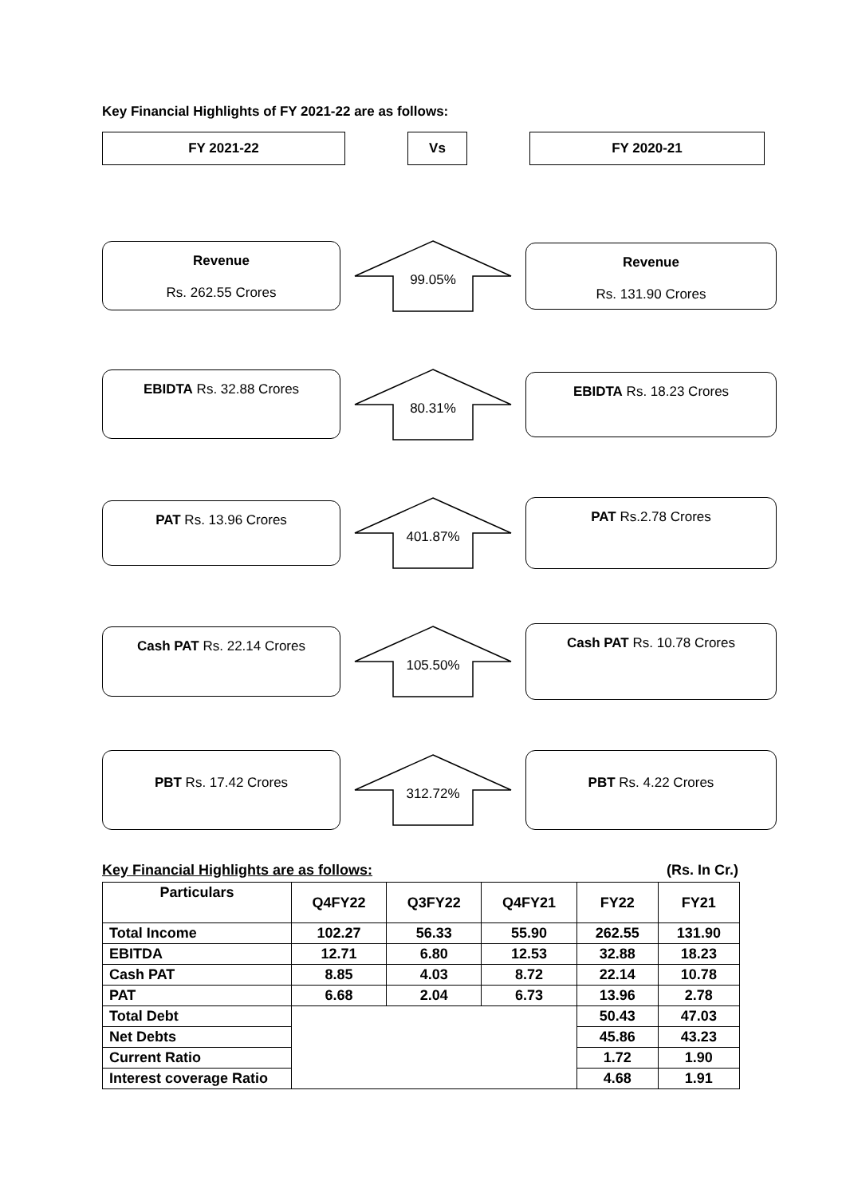Key Financial Highlights of FY 2021-22 are as follows:
FY 2021-22 Vs FY 2020-21
Revenue
Rs. 262.55 Crores
99.05%
Revenue
Rs. 131.90 Crores
EBIDTA Rs. 32.88 Crores
80.31%
EBIDTA Rs. 18.23 Crores
PAT Rs. 13.96 Crores
401.87%
PAT Rs.2.78 Crores
Cash PAT Rs. 22.14 Crores
105.50%
Cash PAT Rs. 10.78 Crores
PBT Rs. 17.42 Crores
312.72%
PBT Rs. 4.22 Crores
Key Financial Highlights are as follows: (Rs. In Cr.)
| Particulars | Q4FY22 | Q3FY22 | Q4FY21 | FY22 | FY21 |
| --- | --- | --- | --- | --- | --- |
| Total Income | 102.27 | 56.33 | 55.90 | 262.55 | 131.90 |
| EBITDA | 12.71 | 6.80 | 12.53 | 32.88 | 18.23 |
| Cash PAT | 8.85 | 4.03 | 8.72 | 22.14 | 10.78 |
| PAT | 6.68 | 2.04 | 6.73 | 13.96 | 2.78 |
| Total Debt | | | | 50.43 | 47.03 |
| Net Debts | | | | 45.86 | 43.23 |
| Current Ratio | | | | 1.72 | 1.90 |
| Interest coverage Ratio | | | | 4.68 | 1.91 |